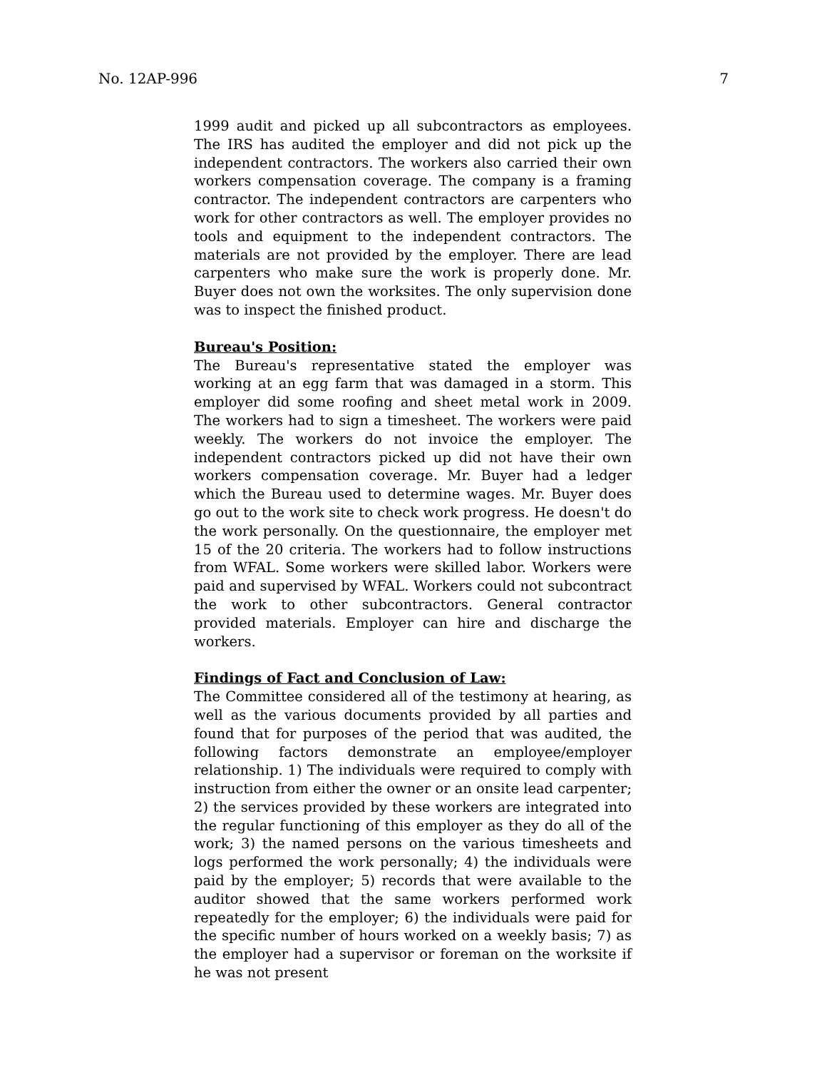No. 12AP-996 7
1999 audit and picked up all subcontractors as employees. The IRS has audited the employer and did not pick up the independent contractors. The workers also carried their own workers compensation coverage. The company is a framing contractor. The independent contractors are carpenters who work for other contractors as well. The employer provides no tools and equipment to the independent contractors. The materials are not provided by the employer. There are lead carpenters who make sure the work is properly done. Mr. Buyer does not own the worksites. The only supervision done was to inspect the finished product.
Bureau's Position:
The Bureau's representative stated the employer was working at an egg farm that was damaged in a storm. This employer did some roofing and sheet metal work in 2009. The workers had to sign a timesheet. The workers were paid weekly. The workers do not invoice the employer. The independent contractors picked up did not have their own workers compensation coverage. Mr. Buyer had a ledger which the Bureau used to determine wages. Mr. Buyer does go out to the work site to check work progress. He doesn't do the work personally. On the questionnaire, the employer met 15 of the 20 criteria. The workers had to follow instructions from WFAL. Some workers were skilled labor. Workers were paid and supervised by WFAL. Workers could not subcontract the work to other subcontractors. General contractor provided materials. Employer can hire and discharge the workers.
Findings of Fact and Conclusion of Law:
The Committee considered all of the testimony at hearing, as well as the various documents provided by all parties and found that for purposes of the period that was audited, the following factors demonstrate an employee/employer relationship. 1) The individuals were required to comply with instruction from either the owner or an onsite lead carpenter; 2) the services provided by these workers are integrated into the regular functioning of this employer as they do all of the work; 3) the named persons on the various timesheets and logs performed the work personally; 4) the individuals were paid by the employer; 5) records that were available to the auditor showed that the same workers performed work repeatedly for the employer; 6) the individuals were paid for the specific number of hours worked on a weekly basis; 7) as the employer had a supervisor or foreman on the worksite if he was not present